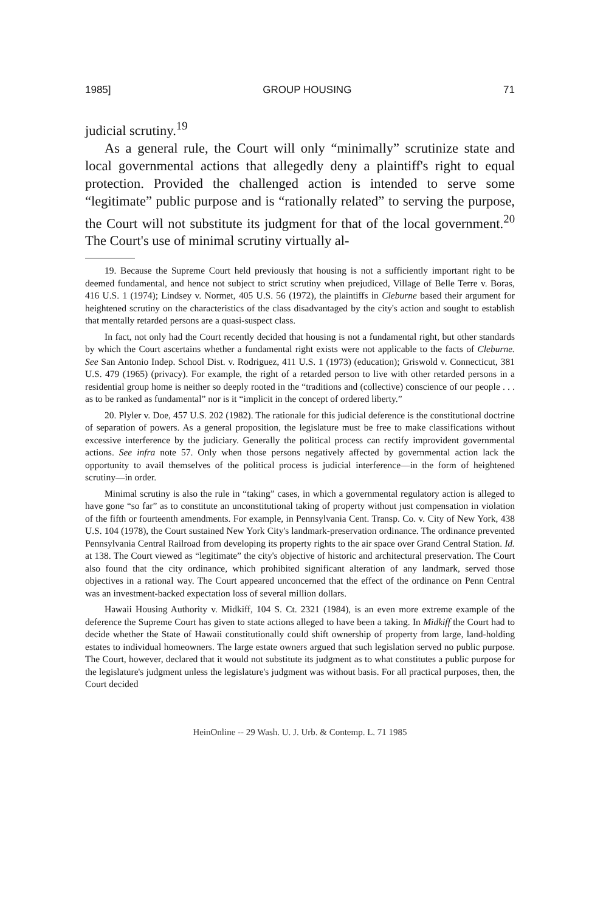1985] GROUP HOUSING 71
judicial scrutiny.<sup>19</sup>
As a general rule, the Court will only “minimally” scrutinize state and local governmental actions that allegedly deny a plaintiff's right to equal protection. Provided the challenged action is intended to serve some “legitimate” public purpose and is “rationally related” to serving the purpose, the Court will not substitute its judgment for that of the local government.<sup>20</sup> The Court's use of minimal scrutiny virtually al-
19. Because the Supreme Court held previously that housing is not a sufficiently important right to be deemed fundamental, and hence not subject to strict scrutiny when prejudiced, Village of Belle Terre v. Boras, 416 U.S. 1 (1974); Lindsey v. Normet, 405 U.S. 56 (1972), the plaintiffs in Cleburne based their argument for heightened scrutiny on the characteristics of the class disadvantaged by the city's action and sought to establish that mentally retarded persons are a quasi-suspect class.
In fact, not only had the Court recently decided that housing is not a fundamental right, but other standards by which the Court ascertains whether a fundamental right exists were not applicable to the facts of Cleburne. See San Antonio Indep. School Dist. v. Rodriguez, 411 U.S. 1 (1973) (education); Griswold v. Connecticut, 381 U.S. 479 (1965) (privacy). For example, the right of a retarded person to live with other retarded persons in a residential group home is neither so deeply rooted in the “traditions and (collective) conscience of our people . . . as to be ranked as fundamental” nor is it “implicit in the concept of ordered liberty.”
20. Plyler v. Doe, 457 U.S. 202 (1982). The rationale for this judicial deference is the constitutional doctrine of separation of powers. As a general proposition, the legislature must be free to make classifications without excessive interference by the judiciary. Generally the political process can rectify improvident governmental actions. See infra note 57. Only when those persons negatively affected by governmental action lack the opportunity to avail themselves of the political process is judicial interference—in the form of heightened scrutiny—in order.
Minimal scrutiny is also the rule in “taking” cases, in which a governmental regulatory action is alleged to have gone “so far” as to constitute an unconstitutional taking of property without just compensation in violation of the fifth or fourteenth amendments. For example, in Pennsylvania Cent. Transp. Co. v. City of New York, 438 U.S. 104 (1978), the Court sustained New York City's landmark-preservation ordinance. The ordinance prevented Pennsylvania Central Railroad from developing its property rights to the air space over Grand Central Station. Id. at 138. The Court viewed as “legitimate” the city's objective of historic and architectural preservation. The Court also found that the city ordinance, which prohibited significant alteration of any landmark, served those objectives in a rational way. The Court appeared unconcerned that the effect of the ordinance on Penn Central was an investment-backed expectation loss of several million dollars.
Hawaii Housing Authority v. Midkiff, 104 S. Ct. 2321 (1984), is an even more extreme example of the deference the Supreme Court has given to state actions alleged to have been a taking. In Midkiff the Court had to decide whether the State of Hawaii constitutionally could shift ownership of property from large, land-holding estates to individual homeowners. The large estate owners argued that such legislation served no public purpose. The Court, however, declared that it would not substitute its judgment as to what constitutes a public purpose for the legislature's judgment unless the legislature's judgment was without basis. For all practical purposes, then, the Court decided
HeinOnline -- 29 Wash. U. J. Urb. & Contemp. L. 71 1985